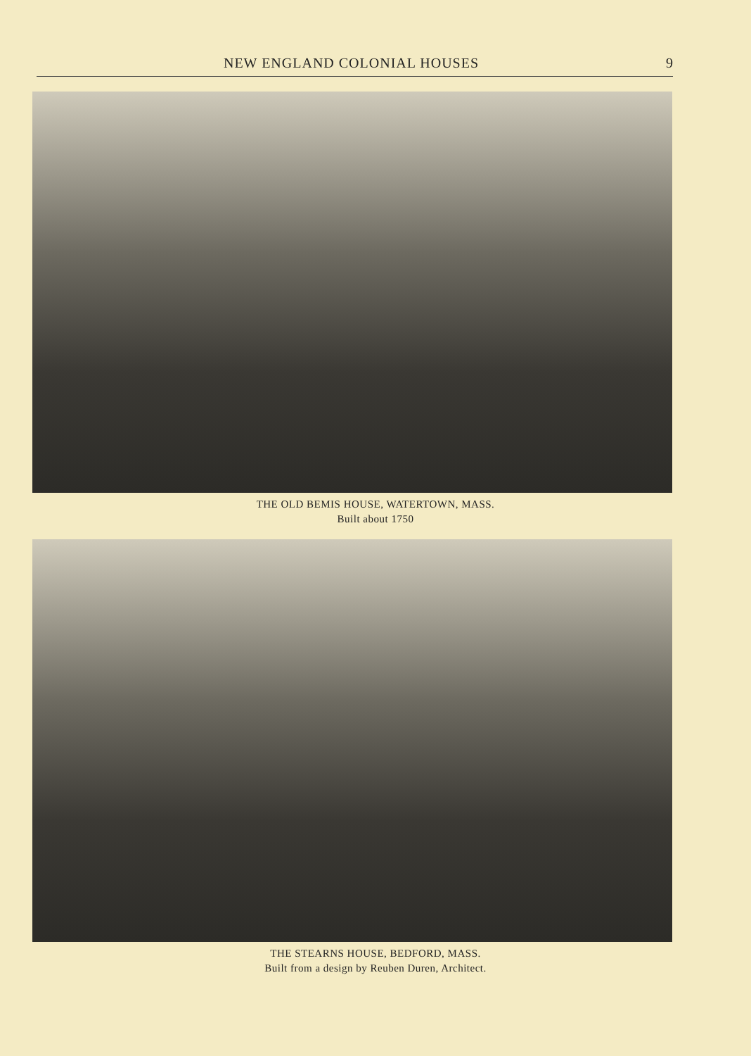NEW ENGLAND COLONIAL HOUSES 9
THE OLD BEMIS HOUSE, WATERTOWN, MASS.
Built about 1750
THE STEARNS HOUSE, BEDFORD, MASS.
Built from a design by Reuben Duren, Architect.